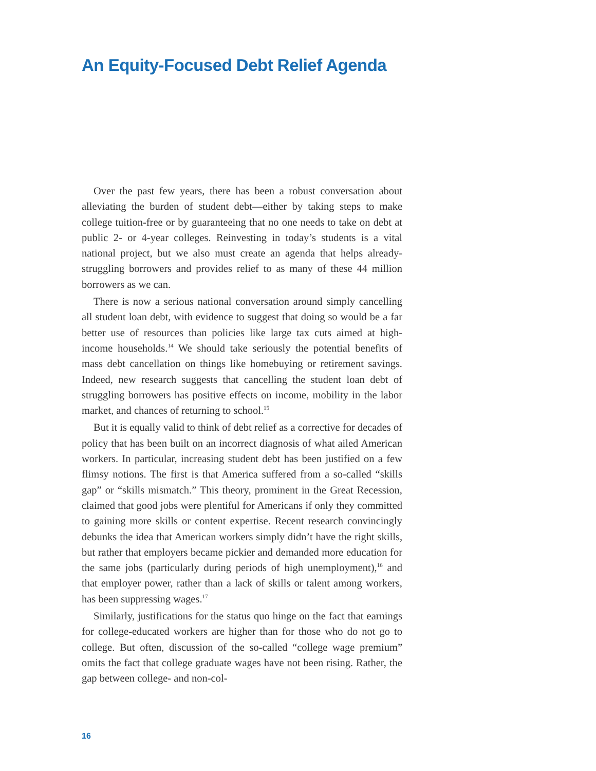An Equity-Focused Debt Relief Agenda
Over the past few years, there has been a robust conversation about alleviating the burden of student debt—either by taking steps to make college tuition-free or by guaranteeing that no one needs to take on debt at public 2- or 4-year colleges. Reinvesting in today’s students is a vital national project, but we also must create an agenda that helps already-struggling borrowers and provides relief to as many of these 44 million borrowers as we can.
There is now a serious national conversation around simply cancelling all student loan debt, with evidence to suggest that doing so would be a far better use of resources than policies like large tax cuts aimed at high-income households.<sup>14</sup> We should take seriously the potential benefits of mass debt cancellation on things like homebuying or retirement savings. Indeed, new research suggests that cancelling the student loan debt of struggling borrowers has positive effects on income, mobility in the labor market, and chances of returning to school.<sup>15</sup>
But it is equally valid to think of debt relief as a corrective for decades of policy that has been built on an incorrect diagnosis of what ailed American workers. In particular, increasing student debt has been justified on a few flimsy notions. The first is that America suffered from a so-called “skills gap” or “skills mismatch.” This theory, prominent in the Great Recession, claimed that good jobs were plentiful for Americans if only they committed to gaining more skills or content expertise. Recent research convincingly debunks the idea that American workers simply didn’t have the right skills, but rather that employers became pickier and demanded more education for the same jobs (particularly during periods of high unemployment),<sup>16</sup> and that employer power, rather than a lack of skills or talent among workers, has been suppressing wages.<sup>17</sup>
Similarly, justifications for the status quo hinge on the fact that earnings for college-educated workers are higher than for those who do not go to college. But often, discussion of the so-called “college wage premium” omits the fact that college graduate wages have not been rising. Rather, the gap between college- and non-col-
16